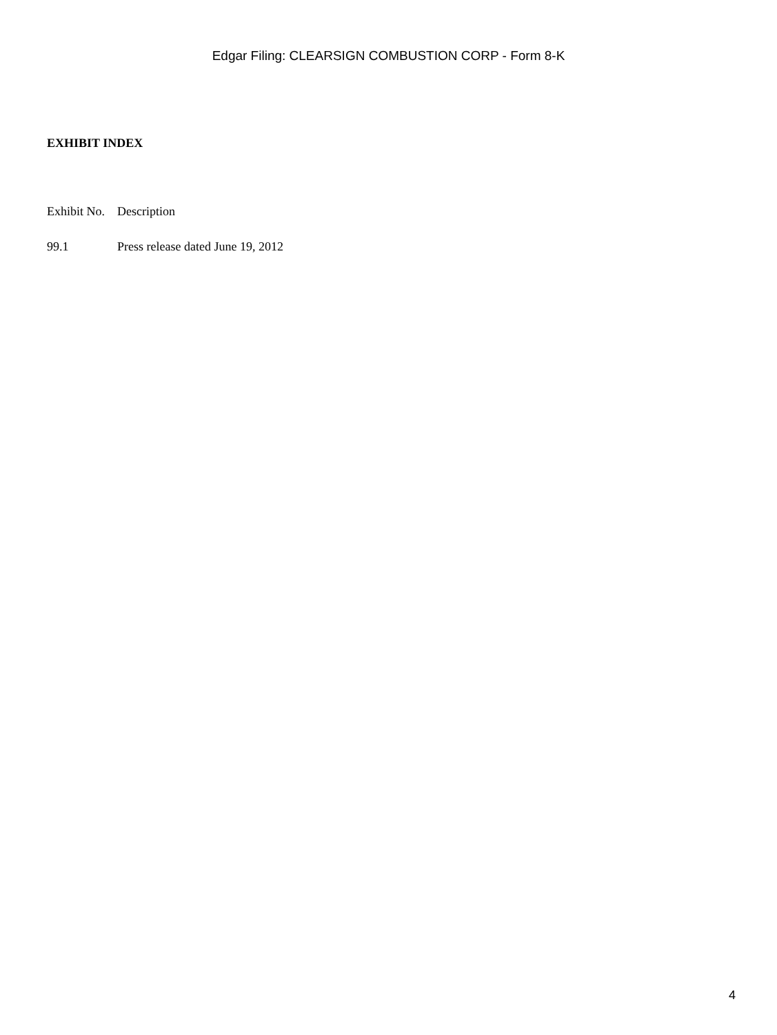Edgar Filing: CLEARSIGN COMBUSTION CORP - Form 8-K
EXHIBIT INDEX
| Exhibit No. | Description |
| --- | --- |
| 99.1 | Press release dated June 19, 2012 |
4